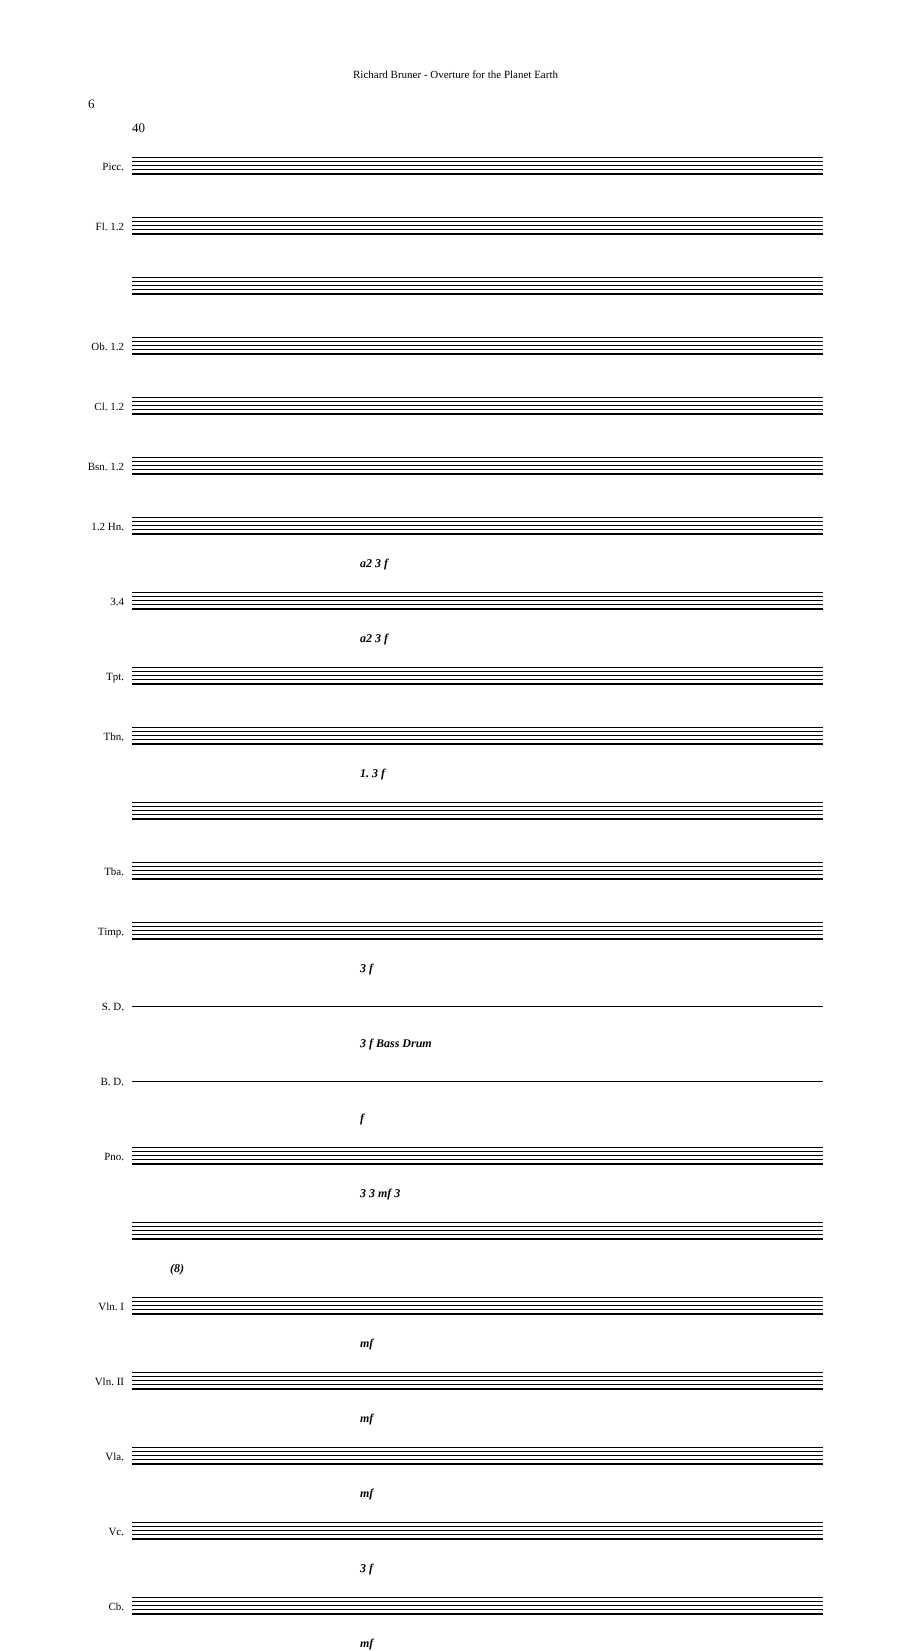Richard Bruner - Overture for the Planet Earth
6
40
Picc.
Fl. 1.2
Ob. 1.2
Cl. 1.2
Bsn. 1.2
1.2 Hn.
a2 3 f
3.4
a2 3 f
Tpt.
Tbn.
1. 3 f
Tba.
Timp.
3 f
S. D.
3 f Bass Drum
B. D.
f
Pno.
3 3 mf 3
(8)
Vln. I
mf
Vln. II
mf
Vla.
mf
Vc.
3 f
Cb.
mf